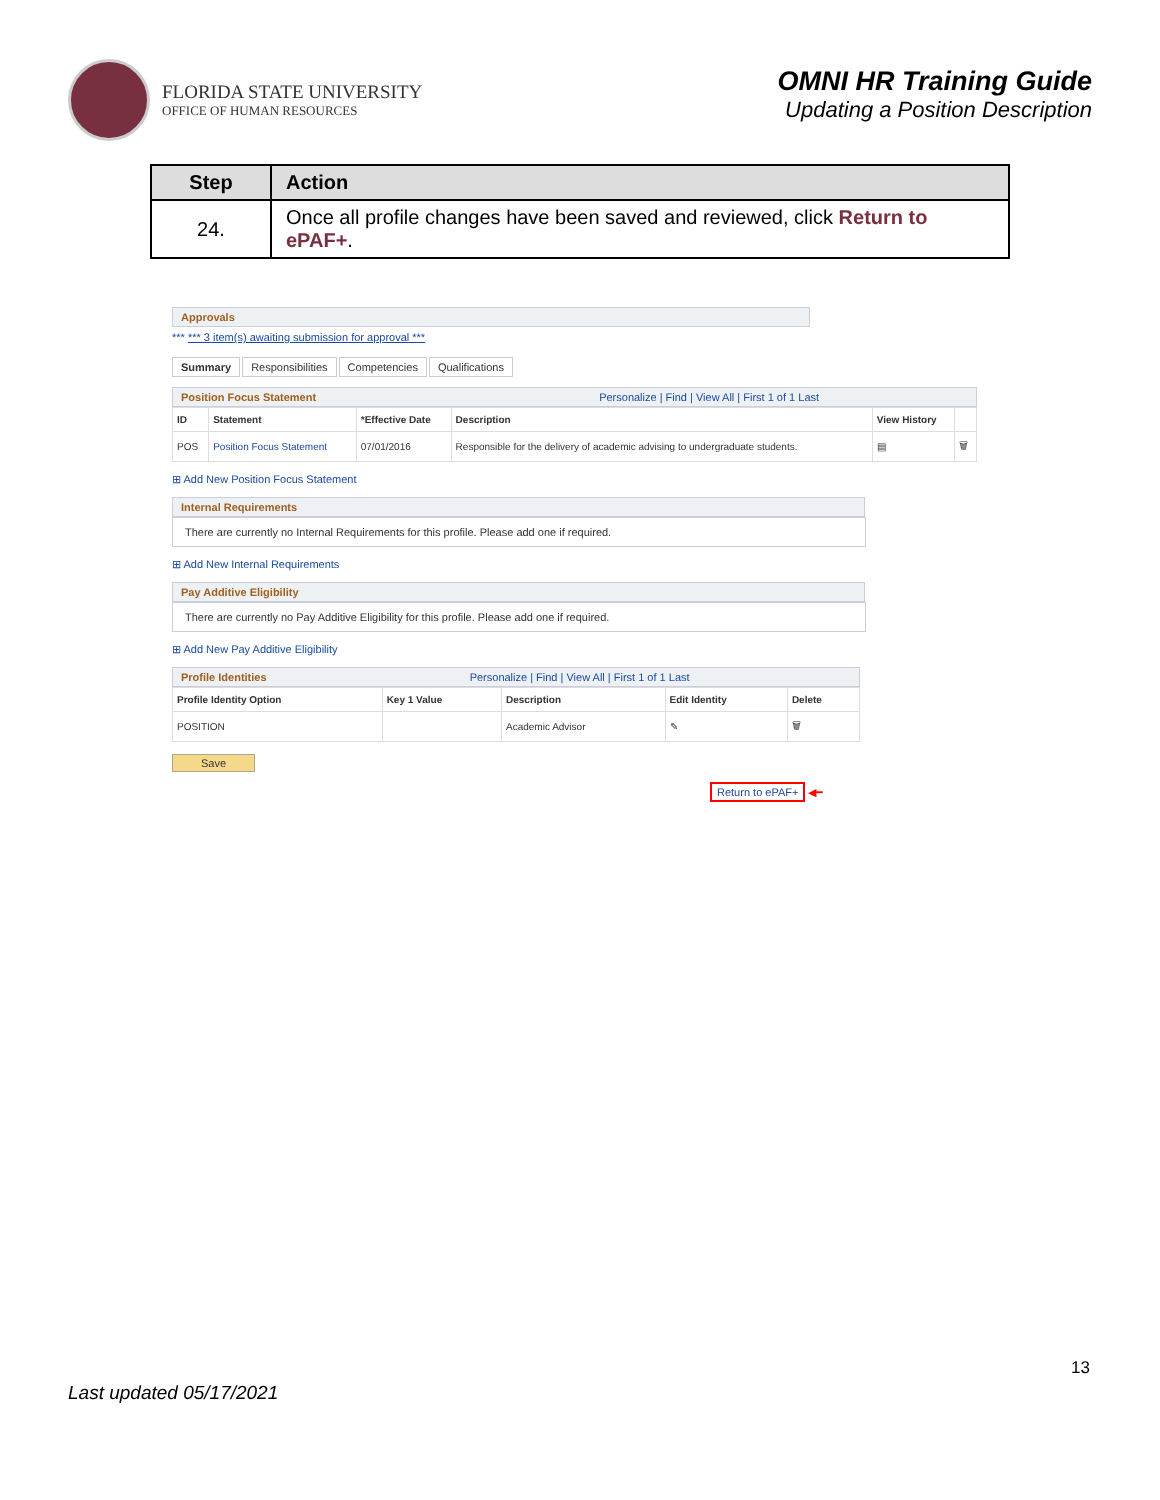FLORIDA STATE UNIVERSITY
OFFICE OF HUMAN RESOURCES
OMNI HR Training Guide
Updating a Position Description
| Step | Action |
| --- | --- |
| 24. | Once all profile changes have been saved and reviewed, click Return to ePAF+ . |
Approvals
*** *** 3 item(s) awaiting submission for approval ***
Summary Responsibilities Competencies Qualifications
Position Focus Statement Personalize | Find | View All | First 1 of 1 Last
| ID | Statement | *Effective Date | Description | View History | |
| --- | --- | --- | --- | --- | --- |
| POS | Position Focus Statement | 07/01/2016 | Responsible for the delivery of academic advising to undergraduate students. | ▤ | 🗑 |
⊞ Add New Position Focus Statement
Internal Requirements
There are currently no Internal Requirements for this profile. Please add one if required.
⊞ Add New Internal Requirements
Pay Additive Eligibility
There are currently no Pay Additive Eligibility for this profile. Please add one if required.
⊞ Add New Pay Additive Eligibility
Profile Identities Personalize | Find | View All | First 1 of 1 Last
| Profile Identity Option | Key 1 Value | Description | Edit Identity | Delete |
| --- | --- | --- | --- | --- |
| POSITION | | Academic Advisor | ✎ | 🗑 |
Save
Return to ePAF+
◀━
13
Last updated 05/17/2021